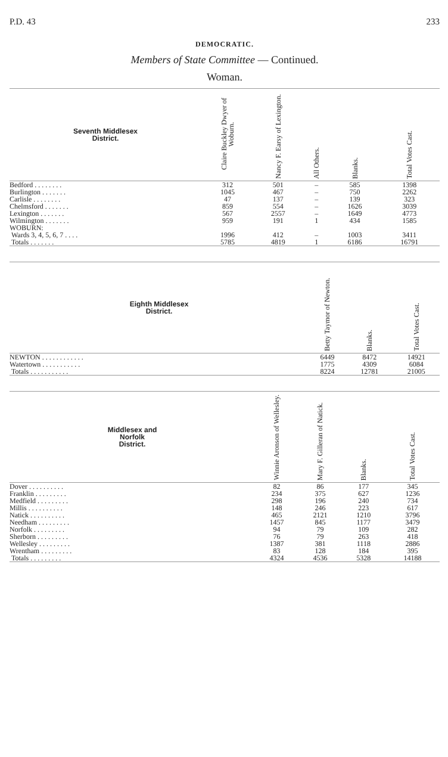P.D. 43 233
DEMOCRATIC.
Members of State Committee — Continued.
Woman.
| Seventh Middlesex District. | Claire Buckley Dwyer of Woburn. | Nancy F. Earsy of Lexington. | All Others. | Blanks. | Total Votes Cast. |
| --- | --- | --- | --- | --- | --- |
| Bedford . . . . . . . . | 312 | 501 | – | 585 | 1398 |
| Burlington . . . . . . . | 1045 | 467 | – | 750 | 2262 |
| Carlisle . . . . . . . . | 47 | 137 | – | 139 | 323 |
| Chelmsford . . . . . . . | 859 | 554 | – | 1626 | 3039 |
| Lexington . . . . . . . | 567 | 2557 | – | 1649 | 4773 |
| Wilmington . . . . . . . | 959 | 191 | 1 | 434 | 1585 |
| WOBURN: | | | | | |
| Wards 3, 4, 5, 6, 7 . . . . | 1996 | 412 | – | 1003 | 3411 |
| Totals . . . . . . . | 5785 | 4819 | 1 | 6186 | 16791 |
| Eighth Middlesex District. | Betty Taymor of Newton. | Blanks. | Total Votes Cast. |
| --- | --- | --- | --- |
| NEWTON . . . . . . . . . . . . | 6449 | 8472 | 14921 |
| Watertown . . . . . . . . . . . | 1775 | 4309 | 6084 |
| Totals . . . . . . . . . . . | 8224 | 12781 | 21005 |
| Middlesex and Norfolk District. | Winnie Aronson of Wellesley. | Mary F. Gilleran of Natick. | Blanks. | Total Votes Cast. |
| --- | --- | --- | --- | --- |
| Dover . . . . . . . . . . | 82 | 86 | 177 | 345 |
| Franklin . . . . . . . . . | 234 | 375 | 627 | 1236 |
| Medfield . . . . . . . . . | 298 | 196 | 240 | 734 |
| Millis . . . . . . . . . . | 148 | 246 | 223 | 617 |
| Natick . . . . . . . . . . | 465 | 2121 | 1210 | 3796 |
| Needham . . . . . . . . . | 1457 | 845 | 1177 | 3479 |
| Norfolk . . . . . . . . . | 94 | 79 | 109 | 282 |
| Sherborn . . . . . . . . . | 76 | 79 | 263 | 418 |
| Wellesley . . . . . . . . . | 1387 | 381 | 1118 | 2886 |
| Wrentham . . . . . . . . . | 83 | 128 | 184 | 395 |
| Totals . . . . . . . . . | 4324 | 4536 | 5328 | 14188 |